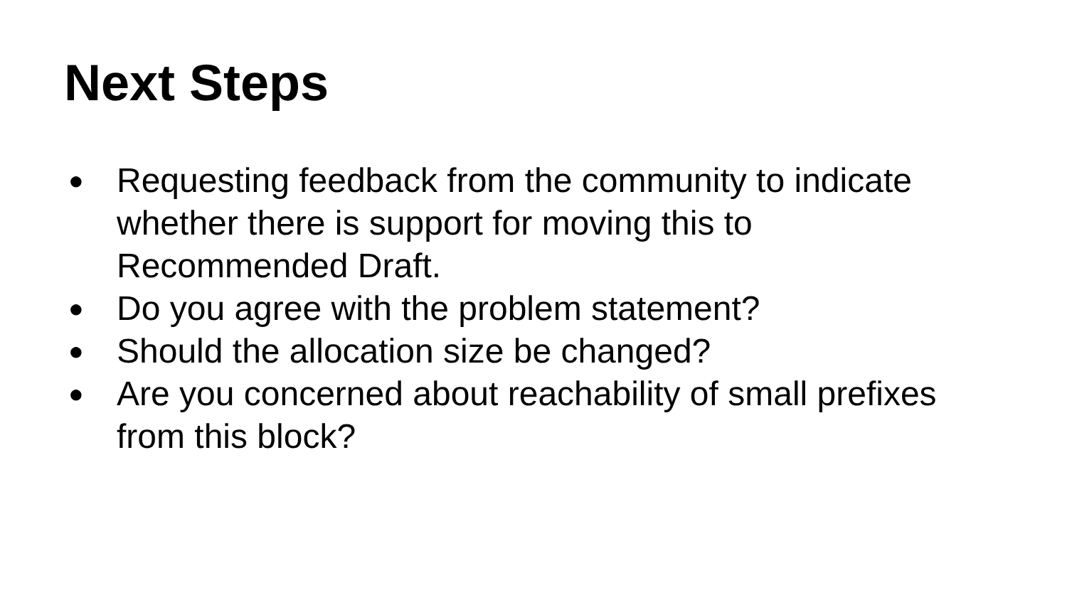Next Steps
● Requesting feedback from the community to indicate whether there is support for moving this to Recommended Draft.
● Do you agree with the problem statement?
● Should the allocation size be changed?
● Are you concerned about reachability of small prefixes from this block?